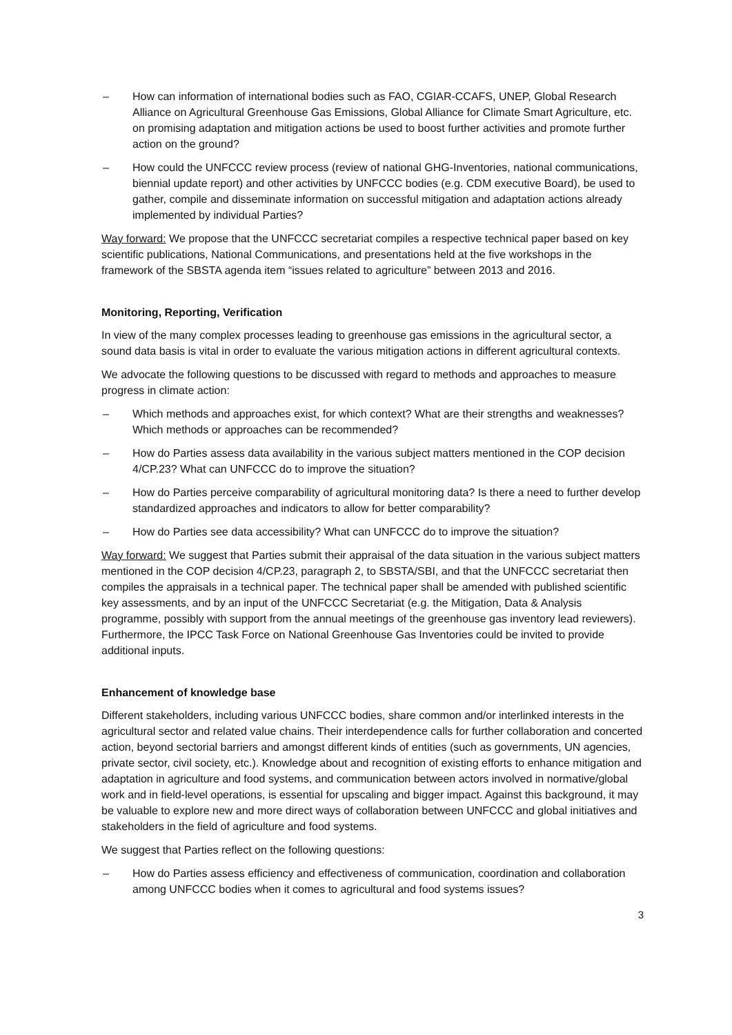– How can information of international bodies such as FAO, CGIAR-CCAFS, UNEP, Global Research Alliance on Agricultural Greenhouse Gas Emissions, Global Alliance for Climate Smart Agriculture, etc. on promising adaptation and mitigation actions be used to boost further activities and promote further action on the ground?
– How could the UNFCCC review process (review of national GHG-Inventories, national communications, biennial update report) and other activities by UNFCCC bodies (e.g. CDM executive Board), be used to gather, compile and disseminate information on successful mitigation and adaptation actions already implemented by individual Parties?
Way forward: We propose that the UNFCCC secretariat compiles a respective technical paper based on key scientific publications, National Communications, and presentations held at the five workshops in the framework of the SBSTA agenda item “issues related to agriculture” between 2013 and 2016.
Monitoring, Reporting, Verification
In view of the many complex processes leading to greenhouse gas emissions in the agricultural sector, a sound data basis is vital in order to evaluate the various mitigation actions in different agricultural contexts.
We advocate the following questions to be discussed with regard to methods and approaches to measure progress in climate action:
– Which methods and approaches exist, for which context? What are their strengths and weaknesses? Which methods or approaches can be recommended?
– How do Parties assess data availability in the various subject matters mentioned in the COP decision 4/CP.23? What can UNFCCC do to improve the situation?
– How do Parties perceive comparability of agricultural monitoring data? Is there a need to further develop standardized approaches and indicators to allow for better comparability?
– How do Parties see data accessibility? What can UNFCCC do to improve the situation?
Way forward: We suggest that Parties submit their appraisal of the data situation in the various subject matters mentioned in the COP decision 4/CP.23, paragraph 2, to SBSTA/SBI, and that the UNFCCC secretariat then compiles the appraisals in a technical paper. The technical paper shall be amended with published scientific key assessments, and by an input of the UNFCCC Secretariat (e.g. the Mitigation, Data & Analysis programme, possibly with support from the annual meetings of the greenhouse gas inventory lead reviewers). Furthermore, the IPCC Task Force on National Greenhouse Gas Inventories could be invited to provide additional inputs.
Enhancement of knowledge base
Different stakeholders, including various UNFCCC bodies, share common and/or interlinked interests in the agricultural sector and related value chains. Their interdependence calls for further collaboration and concerted action, beyond sectorial barriers and amongst different kinds of entities (such as governments, UN agencies, private sector, civil society, etc.). Knowledge about and recognition of existing efforts to enhance mitigation and adaptation in agriculture and food systems, and communication between actors involved in normative/global work and in field-level operations, is essential for upscaling and bigger impact. Against this background, it may be valuable to explore new and more direct ways of collaboration between UNFCCC and global initiatives and stakeholders in the field of agriculture and food systems.
We suggest that Parties reflect on the following questions:
– How do Parties assess efficiency and effectiveness of communication, coordination and collaboration among UNFCCC bodies when it comes to agricultural and food systems issues?
3